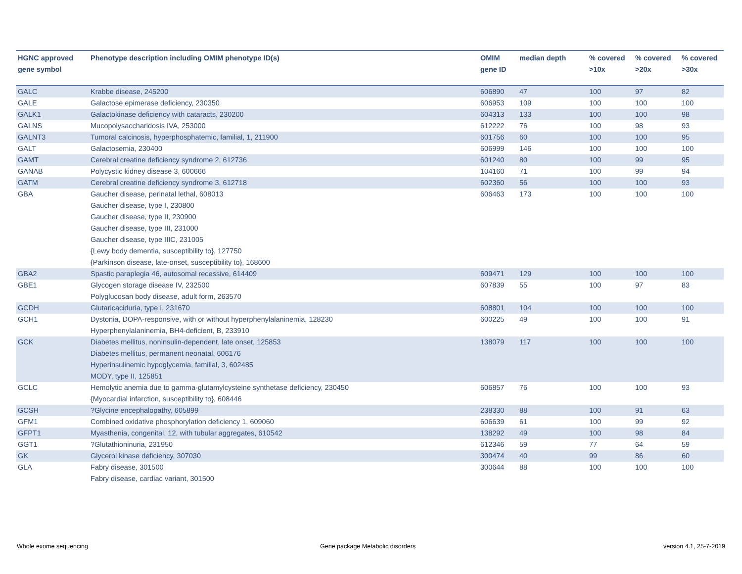| HGNC approved gene symbol | Phenotype description including OMIM phenotype ID(s) | OMIM gene ID | median depth | % covered >10x | % covered >20x | % covered >30x |
| --- | --- | --- | --- | --- | --- | --- |
| GALC | Krabbe disease, 245200 | 606890 | 47 | 100 | 97 | 82 |
| GALE | Galactose epimerase deficiency, 230350 | 606953 | 109 | 100 | 100 | 100 |
| GALK1 | Galactokinase deficiency with cataracts, 230200 | 604313 | 133 | 100 | 100 | 98 |
| GALNS | Mucopolysaccharidosis IVA, 253000 | 612222 | 76 | 100 | 98 | 93 |
| GALNT3 | Tumoral calcinosis, hyperphosphatemic, familial, 1, 211900 | 601756 | 60 | 100 | 100 | 95 |
| GALT | Galactosemia, 230400 | 606999 | 146 | 100 | 100 | 100 |
| GAMT | Cerebral creatine deficiency syndrome 2, 612736 | 601240 | 80 | 100 | 99 | 95 |
| GANAB | Polycystic kidney disease 3, 600666 | 104160 | 71 | 100 | 99 | 94 |
| GATM | Cerebral creatine deficiency syndrome 3, 612718 | 602360 | 56 | 100 | 100 | 93 |
| GBA | Gaucher disease, perinatal lethal, 608013 Gaucher disease, type I, 230800 Gaucher disease, type II, 230900 Gaucher disease, type III, 231000 Gaucher disease, type IIIC, 231005 {Lewy body dementia, susceptibility to}, 127750 {Parkinson disease, late-onset, susceptibility to}, 168600 | 606463 | 173 | 100 | 100 | 100 |
| GBA2 | Spastic paraplegia 46, autosomal recessive, 614409 | 609471 | 129 | 100 | 100 | 100 |
| GBE1 | Glycogen storage disease IV, 232500 Polyglucosan body disease, adult form, 263570 | 607839 | 55 | 100 | 97 | 83 |
| GCDH | Glutaricaciduria, type I, 231670 | 608801 | 104 | 100 | 100 | 100 |
| GCH1 | Dystonia, DOPA-responsive, with or without hyperphenylalaninemia, 128230 Hyperphenylalaninemia, BH4-deficient, B, 233910 | 600225 | 49 | 100 | 100 | 91 |
| GCK | Diabetes mellitus, noninsulin-dependent, late onset, 125853 Diabetes mellitus, permanent neonatal, 606176 Hyperinsulinemic hypoglycemia, familial, 3, 602485 MODY, type II, 125851 | 138079 | 117 | 100 | 100 | 100 |
| GCLC | Hemolytic anemia due to gamma-glutamylcysteine synthetase deficiency, 230450 {Myocardial infarction, susceptibility to}, 608446 | 606857 | 76 | 100 | 100 | 93 |
| GCSH | ?Glycine encephalopathy, 605899 | 238330 | 88 | 100 | 91 | 63 |
| GFM1 | Combined oxidative phosphorylation deficiency 1, 609060 | 606639 | 61 | 100 | 99 | 92 |
| GFPT1 | Myasthenia, congenital, 12, with tubular aggregates, 610542 | 138292 | 49 | 100 | 98 | 84 |
| GGT1 | ?Glutathioninuria, 231950 | 612346 | 59 | 77 | 64 | 59 |
| GK | Glycerol kinase deficiency, 307030 | 300474 | 40 | 99 | 86 | 60 |
| GLA | Fabry disease, 301500 Fabry disease, cardiac variant, 301500 | 300644 | 88 | 100 | 100 | 100 |
Whole exome sequencing
Gene package Metabolic disorders
version 4.1, 25-7-2019